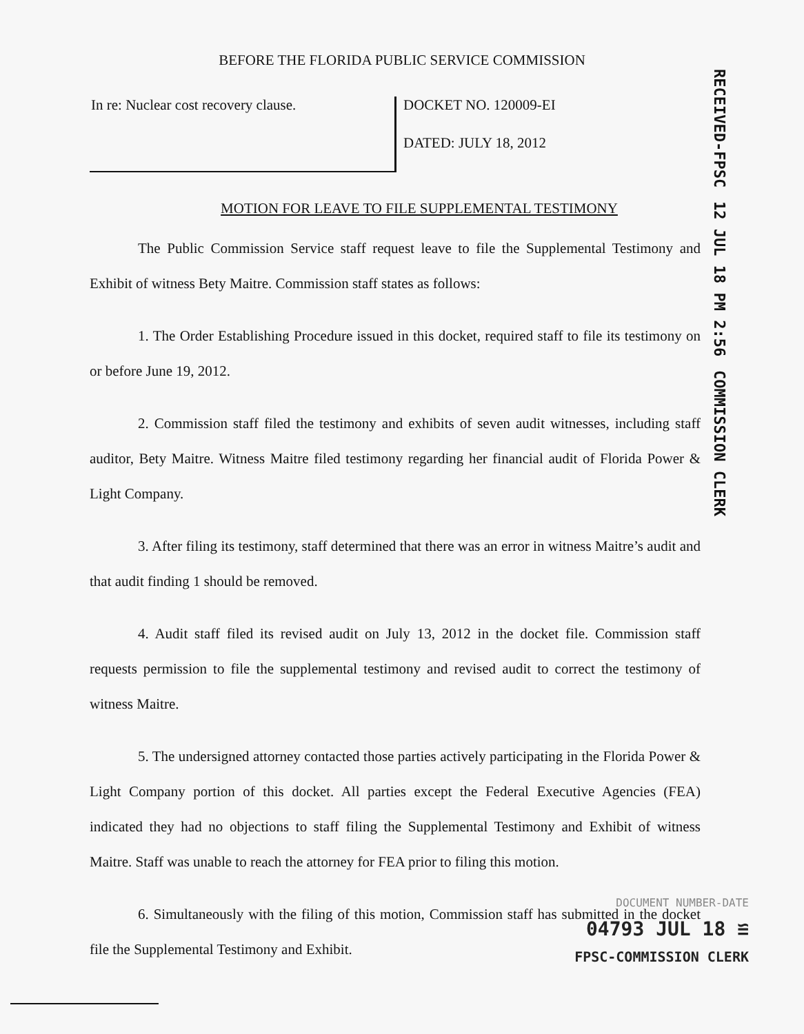BEFORE THE FLORIDA PUBLIC SERVICE COMMISSION
RECEIVED-FPSC 12 JUL 18 PM 2:56 COMMISSION CLERK
In re: Nuclear cost recovery clause.
DOCKET NO. 120009-EI
DATED: JULY 18, 2012
MOTION FOR LEAVE TO FILE SUPPLEMENTAL TESTIMONY
The Public Commission Service staff request leave to file the Supplemental Testimony and Exhibit of witness Bety Maitre. Commission staff states as follows:
1. The Order Establishing Procedure issued in this docket, required staff to file its testimony on or before June 19, 2012.
2. Commission staff filed the testimony and exhibits of seven audit witnesses, including staff auditor, Bety Maitre. Witness Maitre filed testimony regarding her financial audit of Florida Power & Light Company.
3. After filing its testimony, staff determined that there was an error in witness Maitre’s audit and that audit finding 1 should be removed.
4. Audit staff filed its revised audit on July 13, 2012 in the docket file. Commission staff requests permission to file the supplemental testimony and revised audit to correct the testimony of witness Maitre.
5. The undersigned attorney contacted those parties actively participating in the Florida Power & Light Company portion of this docket. All parties except the Federal Executive Agencies (FEA) indicated they had no objections to staff filing the Supplemental Testimony and Exhibit of witness Maitre. Staff was unable to reach the attorney for FEA prior to filing this motion.
6. Simultaneously with the filing of this motion, Commission staff has submitted in the docket file the Supplemental Testimony and Exhibit.
DOCUMENT NUMBER-DATE
04793 JUL 18 ≌
FPSC-COMMISSION CLERK